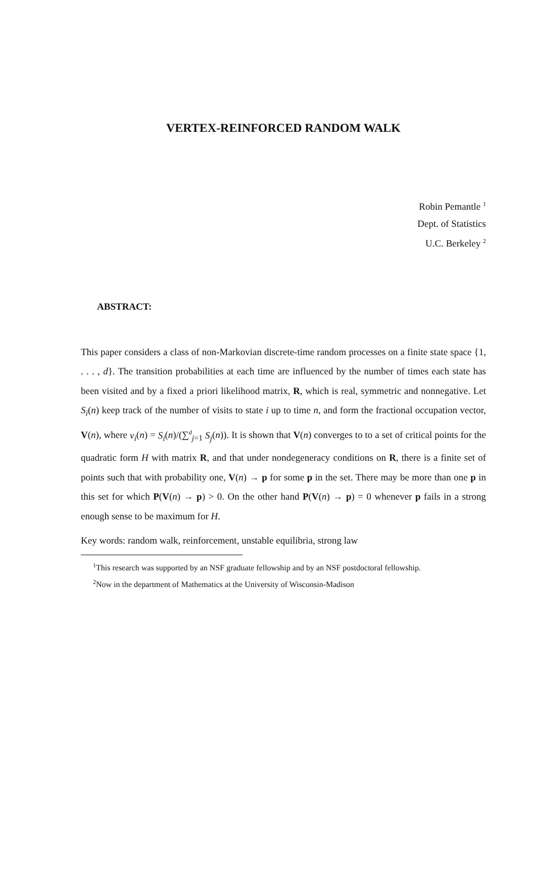VERTEX-REINFORCED RANDOM WALK
Robin Pemantle <sup>1</sup>
Dept. of Statistics
U.C. Berkeley <sup>2</sup>
ABSTRACT:
This paper considers a class of non-Markovian discrete-time random processes on a finite state space {1, . . . , d}. The transition probabilities at each time are influenced by the number of times each state has been visited and by a fixed a priori likelihood matrix, R, which is real, symmetric and nonnegative. Let S<sub>i</sub>(n) keep track of the number of visits to state i up to time n, and form the fractional occupation vector, V(n), where v<sub>i</sub>(n) = S<sub>i</sub>(n)/(∑<sup>d</sup><sub>j=1</sub> S<sub>j</sub>(n)). It is shown that V(n) converges to to a set of critical points for the quadratic form H with matrix R, and that under nondegeneracy conditions on R, there is a finite set of points such that with probability one, V(n) → p for some p in the set. There may be more than one p in this set for which P(V(n) → p) > 0. On the other hand P(V(n) → p) = 0 whenever p fails in a strong enough sense to be maximum for H.
Key words: random walk, reinforcement, unstable equilibria, strong law
<sup>1</sup> This research was supported by an NSF graduate fellowship and by an NSF postdoctoral fellowship.
<sup>2</sup> Now in the department of Mathematics at the University of Wisconsin-Madison